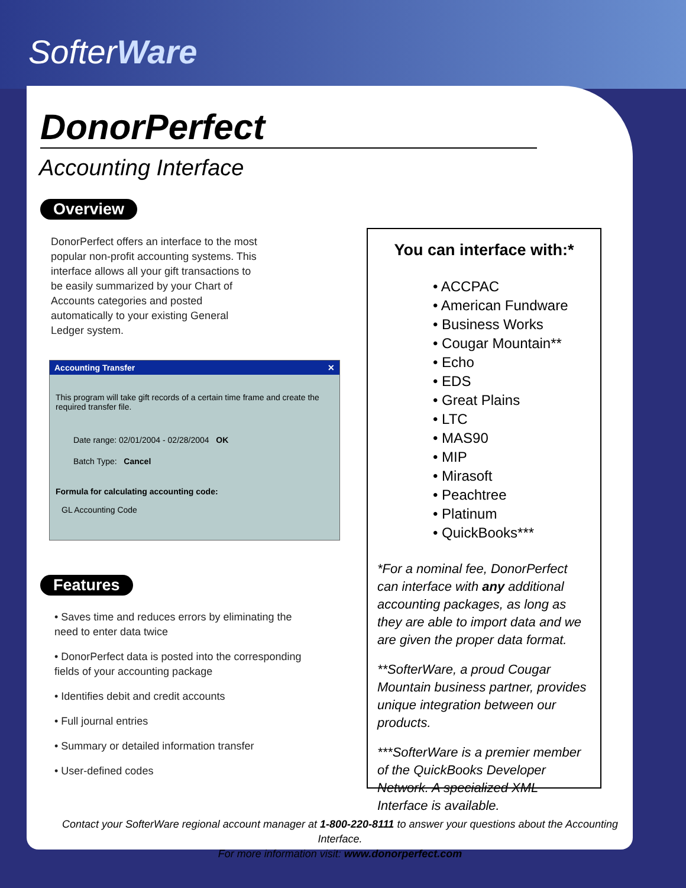SofterWare
DonorPerfect
Accounting Interface
Overview
DonorPerfect offers an interface to the most popular non-profit accounting systems. This interface allows all your gift transactions to be easily summarized by your Chart of Accounts categories and posted automatically to your existing General Ledger system.
Accounting Transfer ✕
This program will take gift records of a certain time frame and create the required transfer file.
Date range: 02/01/2004 - 02/28/2004 OK
Batch Type: Cancel
Formula for calculating accounting code:
GL Accounting Code
Features
• Saves time and reduces errors by eliminating the need to enter data twice
• DonorPerfect data is posted into the corresponding fields of your accounting package
• Identifies debit and credit accounts
• Full journal entries
• Summary or detailed information transfer
• User-defined codes
You can interface with:*
• ACCPAC
• American Fundware
• Business Works
• Cougar Mountain**
• Echo
• EDS
• Great Plains
• LTC
• MAS90
• MIP
• Mirasoft
• Peachtree
• Platinum
• QuickBooks***
*For a nominal fee, DonorPerfect can interface with any additional accounting packages, as long as they are able to import data and we are given the proper data format.
**SofterWare, a proud Cougar Mountain business partner, provides unique integration between our products.
***SofterWare is a premier member of the QuickBooks Developer Network. A specialized XML Interface is available.
Contact your SofterWare regional account manager at 1-800-220-8111 to answer your questions about the Accounting Interface.
For more information visit: www.donorperfect.com